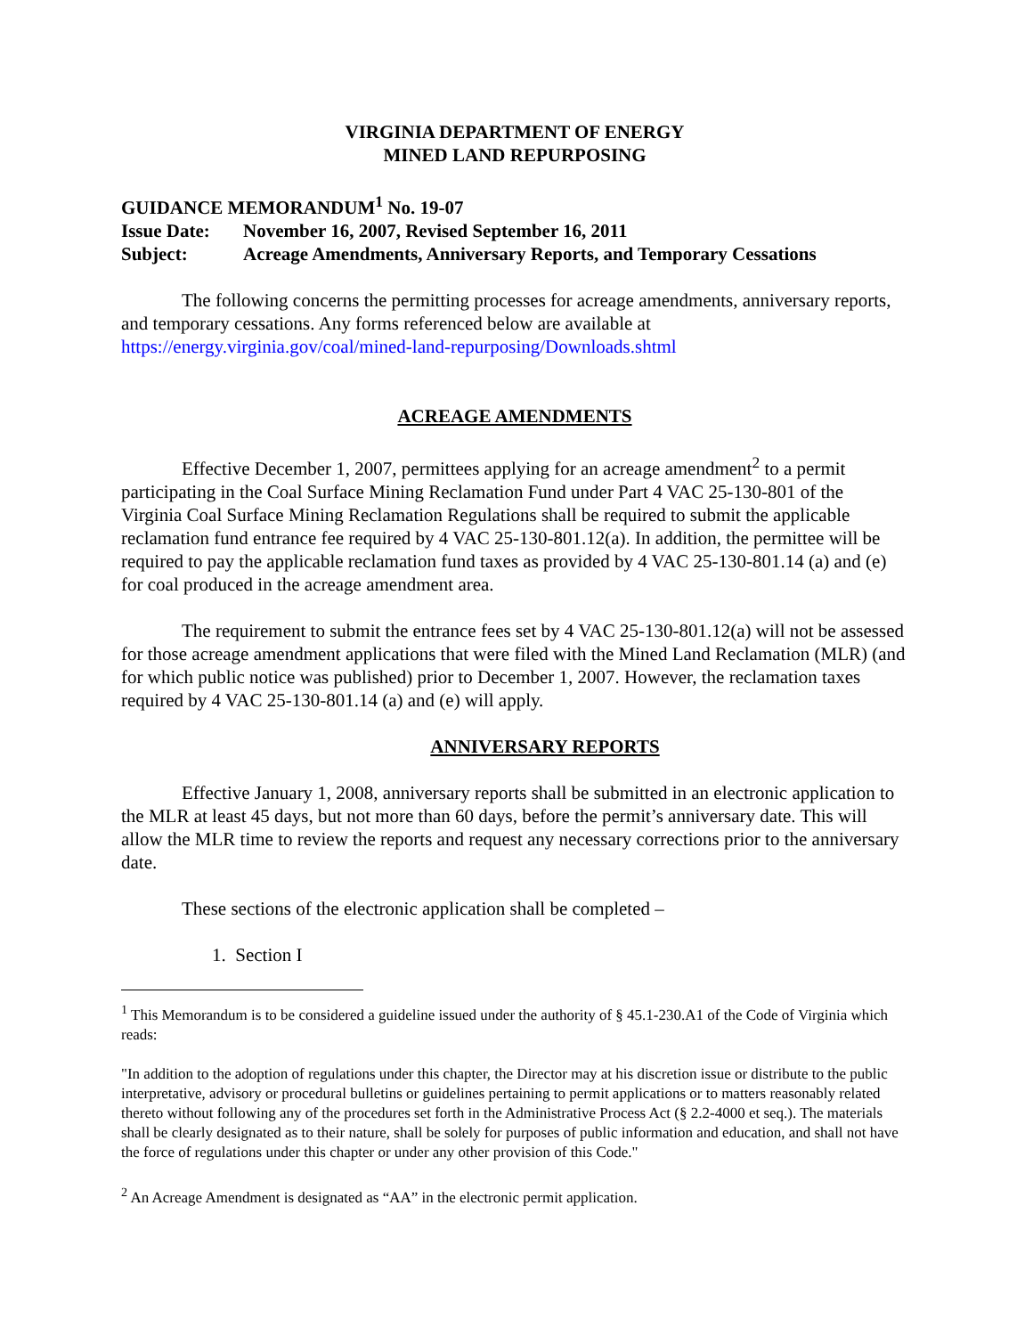VIRGINIA DEPARTMENT OF ENERGY
MINED LAND REPURPOSING
GUIDANCE MEMORANDUM<sup>1</sup> No. 19-07
Issue Date: November 16, 2007, Revised September 16, 2011
Subject: Acreage Amendments, Anniversary Reports, and Temporary Cessations
The following concerns the permitting processes for acreage amendments, anniversary reports, and temporary cessations. Any forms referenced below are available at https://energy.virginia.gov/coal/mined-land-repurposing/Downloads.shtml
ACREAGE AMENDMENTS
Effective December 1, 2007, permittees applying for an acreage amendment<sup>2</sup> to a permit participating in the Coal Surface Mining Reclamation Fund under Part 4 VAC 25-130-801 of the Virginia Coal Surface Mining Reclamation Regulations shall be required to submit the applicable reclamation fund entrance fee required by 4 VAC 25-130-801.12(a). In addition, the permittee will be required to pay the applicable reclamation fund taxes as provided by 4 VAC 25-130-801.14 (a) and (e) for coal produced in the acreage amendment area.
The requirement to submit the entrance fees set by 4 VAC 25-130-801.12(a) will not be assessed for those acreage amendment applications that were filed with the Mined Land Reclamation (MLR) (and for which public notice was published) prior to December 1, 2007. However, the reclamation taxes required by 4 VAC 25-130-801.14 (a) and (e) will apply.
ANNIVERSARY REPORTS
Effective January 1, 2008, anniversary reports shall be submitted in an electronic application to the MLR at least 45 days, but not more than 60 days, before the permit’s anniversary date. This will allow the MLR time to review the reports and request any necessary corrections prior to the anniversary date.
These sections of the electronic application shall be completed –
1. Section I
<sup>1</sup> This Memorandum is to be considered a guideline issued under the authority of § 45.1-230.A1 of the Code of Virginia which reads:
"In addition to the adoption of regulations under this chapter, the Director may at his discretion issue or distribute to the public interpretative, advisory or procedural bulletins or guidelines pertaining to permit applications or to matters reasonably related thereto without following any of the procedures set forth in the Administrative Process Act (§ 2.2-4000 et seq.). The materials shall be clearly designated as to their nature, shall be solely for purposes of public information and education, and shall not have the force of regulations under this chapter or under any other provision of this Code."
<sup>2</sup> An Acreage Amendment is designated as “AA” in the electronic permit application.